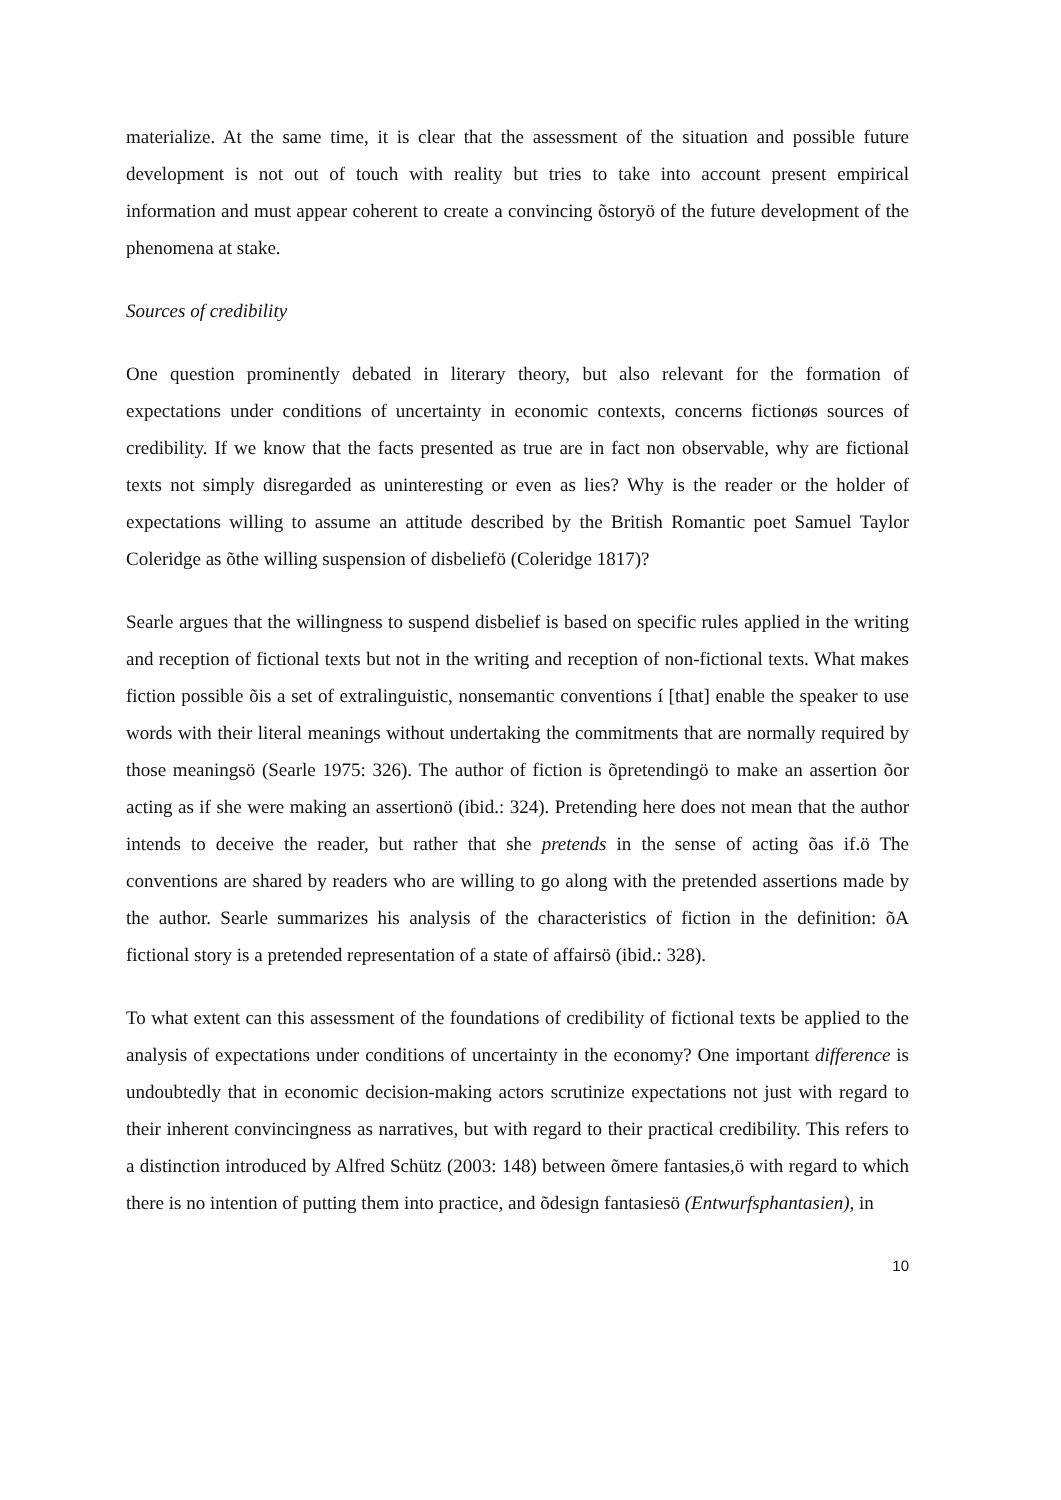materialize. At the same time, it is clear that the assessment of the situation and possible future development is not out of touch with reality but tries to take into account present empirical information and must appear coherent to create a convincing õstoryö of the future development of the phenomena at stake.
Sources of credibility
One question prominently debated in literary theory, but also relevant for the formation of expectations under conditions of uncertainty in economic contexts, concerns fictionøs sources of credibility. If we know that the facts presented as true are in fact non observable, why are fictional texts not simply disregarded as uninteresting or even as lies? Why is the reader or the holder of expectations willing to assume an attitude described by the British Romantic poet Samuel Taylor Coleridge as õthe willing suspension of disbeliefö (Coleridge 1817)?
Searle argues that the willingness to suspend disbelief is based on specific rules applied in the writing and reception of fictional texts but not in the writing and reception of non-fictional texts. What makes fiction possible õis a set of extralinguistic, nonsemantic conventions í [that] enable the speaker to use words with their literal meanings without undertaking the commitments that are normally required by those meaningsö (Searle 1975: 326). The author of fiction is õpretendingö to make an assertion õor acting as if she were making an assertionö (ibid.: 324). Pretending here does not mean that the author intends to deceive the reader, but rather that she pretends in the sense of acting õas if.ö The conventions are shared by readers who are willing to go along with the pretended assertions made by the author. Searle summarizes his analysis of the characteristics of fiction in the definition: õA fictional story is a pretended representation of a state of affairsö (ibid.: 328).
To what extent can this assessment of the foundations of credibility of fictional texts be applied to the analysis of expectations under conditions of uncertainty in the economy? One important difference is undoubtedly that in economic decision-making actors scrutinize expectations not just with regard to their inherent convincingness as narratives, but with regard to their practical credibility. This refers to a distinction introduced by Alfred Schütz (2003: 148) between õmere fantasies,ö with regard to which there is no intention of putting them into practice, and õdesign fantasiesö (Entwurfsphantasien), in
10